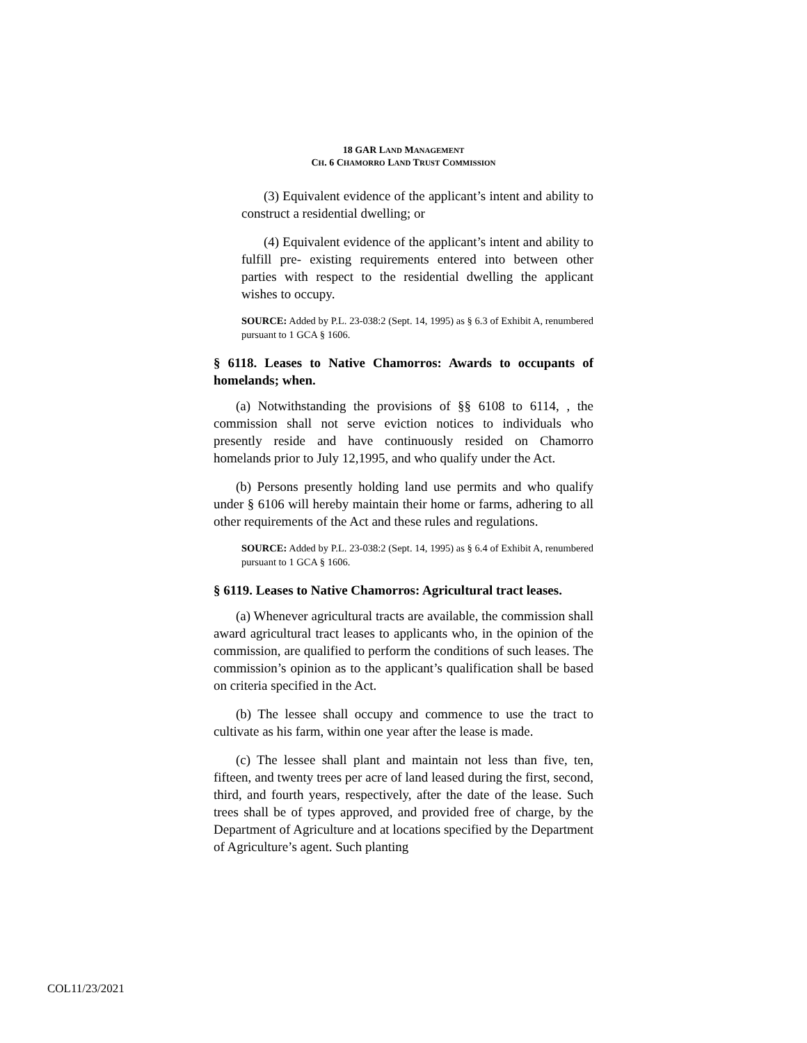18 GAR LAND MANAGEMENT
CH. 6 CHAMORRO LAND TRUST COMMISSION
(3) Equivalent evidence of the applicant’s intent and ability to construct a residential dwelling; or
(4) Equivalent evidence of the applicant’s intent and ability to fulfill pre- existing requirements entered into between other parties with respect to the residential dwelling the applicant wishes to occupy.
SOURCE: Added by P.L. 23-038:2 (Sept. 14, 1995) as § 6.3 of Exhibit A, renumbered pursuant to 1 GCA § 1606.
§ 6118. Leases to Native Chamorros: Awards to occupants of homelands; when.
(a) Notwithstanding the provisions of §§ 6108 to 6114, , the commission shall not serve eviction notices to individuals who presently reside and have continuously resided on Chamorro homelands prior to July 12,1995, and who qualify under the Act.
(b) Persons presently holding land use permits and who qualify under § 6106 will hereby maintain their home or farms, adhering to all other requirements of the Act and these rules and regulations.
SOURCE: Added by P.L. 23-038:2 (Sept. 14, 1995) as § 6.4 of Exhibit A, renumbered pursuant to 1 GCA § 1606.
§ 6119. Leases to Native Chamorros: Agricultural tract leases.
(a) Whenever agricultural tracts are available, the commission shall award agricultural tract leases to applicants who, in the opinion of the commission, are qualified to perform the conditions of such leases. The commission’s opinion as to the applicant’s qualification shall be based on criteria specified in the Act.
(b) The lessee shall occupy and commence to use the tract to cultivate as his farm, within one year after the lease is made.
(c) The lessee shall plant and maintain not less than five, ten, fifteen, and twenty trees per acre of land leased during the first, second, third, and fourth years, respectively, after the date of the lease. Such trees shall be of types approved, and provided free of charge, by the Department of Agriculture and at locations specified by the Department of Agriculture’s agent. Such planting
COL11/23/2021